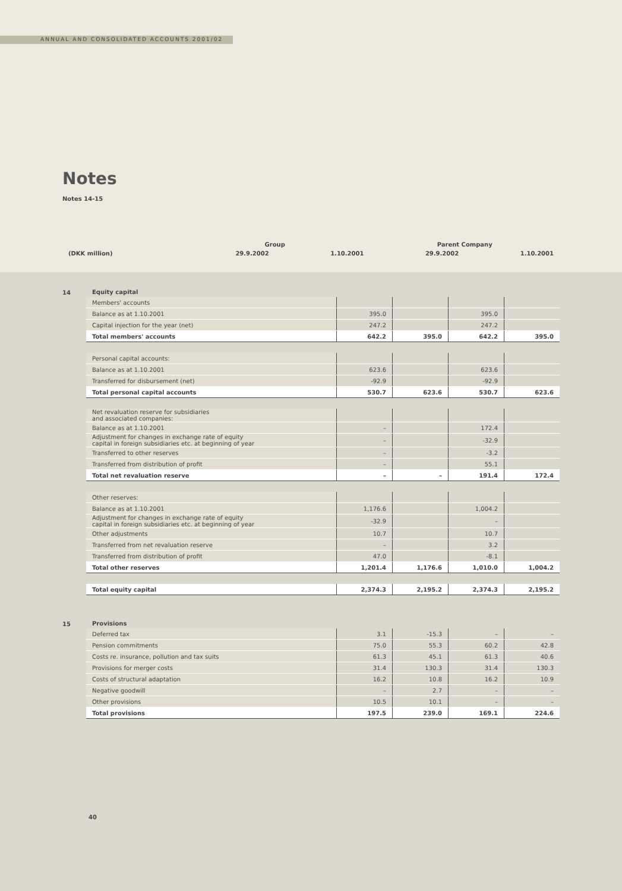ANNUAL AND CONSOLIDATED ACCOUNTS 2001/02
Notes
Notes 14-15
| | Group | | Parent Company | |
| (DKK million) | 29.9.2002 | 1.10.2001 | 29.9.2002 | 1.10.2001 |
14
| Equity capital | | | | |
| Members' accounts | | | | |
| Balance as at 1.10.2001 | 395.0 | | 395.0 | |
| Capital injection for the year (net) | 247.2 | | 247.2 | |
| Total members' accounts | 642.2 | 395.0 | 642.2 | 395.0 |
| Personal capital accounts: | | | | |
| Balance as at 1.10.2001 | 623.6 | | 623.6 | |
| Transferred for disbursement (net) | -92.9 | | -92.9 | |
| Total personal capital accounts | 530.7 | 623.6 | 530.7 | 623.6 |
| Net revaluation reserve for subsidiaries and associated companies: | | | | |
| Balance as at 1.10.2001 | – | | 172.4 | |
| Adjustment for changes in exchange rate of equity capital in foreign subsidiaries etc. at beginning of year | – | | -32.9 | |
| Transferred to other reserves | – | | -3.2 | |
| Transferred from distribution of profit | – | | 55.1 | |
| Total net revaluation reserve | – | – | 191.4 | 172.4 |
| Other reserves: | | | | |
| Balance as at 1.10.2001 | 1,176.6 | | 1,004.2 | |
| Adjustment for changes in exchange rate of equity capital in foreign subsidiaries etc. at beginning of year | -32.9 | | – | |
| Other adjustments | 10.7 | | 10.7 | |
| Transferred from net revaluation reserve | – | | 3.2 | |
| Transferred from distribution of profit | 47.0 | | -8.1 | |
| Total other reserves | 1,201.4 | 1,176.6 | 1,010.0 | 1,004.2 |
| Total equity capital | 2,374.3 | 2,195.2 | 2,374.3 | 2,195.2 |
15
| Provisions | | | | |
| Deferred tax | 3.1 | -15.3 | – | – |
| Pension commitments | 75.0 | 55.3 | 60.2 | 42.8 |
| Costs re. insurance, pollution and tax suits | 61.3 | 45.1 | 61.3 | 40.6 |
| Provisions for merger costs | 31.4 | 130.3 | 31.4 | 130.3 |
| Costs of structural adaptation | 16.2 | 10.8 | 16.2 | 10.9 |
| Negative goodwill | – | 2.7 | – | – |
| Other provisions | 10.5 | 10.1 | – | – |
| Total provisions | 197.5 | 239.0 | 169.1 | 224.6 |
40